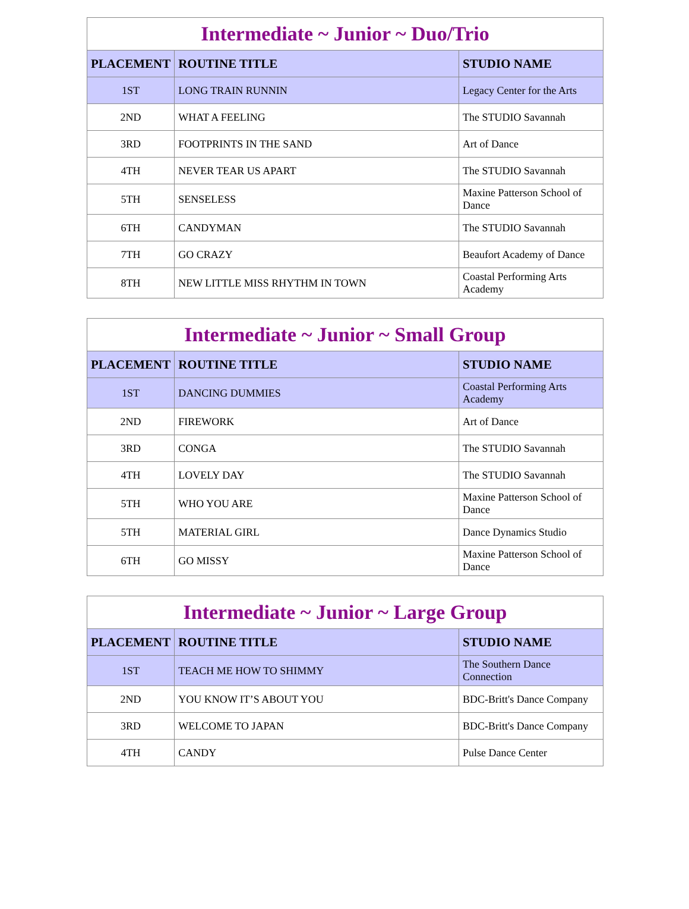| Intermediate ~ Junior ~ Duo/Trio | | |
| --- | --- | --- |
| PLACEMENT | ROUTINE TITLE | STUDIO NAME |
| 1ST | LONG TRAIN RUNNIN | Legacy Center for the Arts |
| 2ND | WHAT A FEELING | The STUDIO Savannah |
| 3RD | FOOTPRINTS IN THE SAND | Art of Dance |
| 4TH | NEVER TEAR US APART | The STUDIO Savannah |
| 5TH | SENSELESS | Maxine Patterson School of Dance |
| 6TH | CANDYMAN | The STUDIO Savannah |
| 7TH | GO CRAZY | Beaufort Academy of Dance |
| 8TH | NEW LITTLE MISS RHYTHM IN TOWN | Coastal Performing Arts Academy |
| Intermediate ~ Junior ~ Small Group | | |
| --- | --- | --- |
| PLACEMENT | ROUTINE TITLE | STUDIO NAME |
| 1ST | DANCING DUMMIES | Coastal Performing Arts Academy |
| 2ND | FIREWORK | Art of Dance |
| 3RD | CONGA | The STUDIO Savannah |
| 4TH | LOVELY DAY | The STUDIO Savannah |
| 5TH | WHO YOU ARE | Maxine Patterson School of Dance |
| 5TH | MATERIAL GIRL | Dance Dynamics Studio |
| 6TH | GO MISSY | Maxine Patterson School of Dance |
| Intermediate ~ Junior ~ Large Group | | |
| --- | --- | --- |
| PLACEMENT | ROUTINE TITLE | STUDIO NAME |
| 1ST | TEACH ME HOW TO SHIMMY | The Southern Dance Connection |
| 2ND | YOU KNOW IT’S ABOUT YOU | BDC-Britt's Dance Company |
| 3RD | WELCOME TO JAPAN | BDC-Britt's Dance Company |
| 4TH | CANDY | Pulse Dance Center |